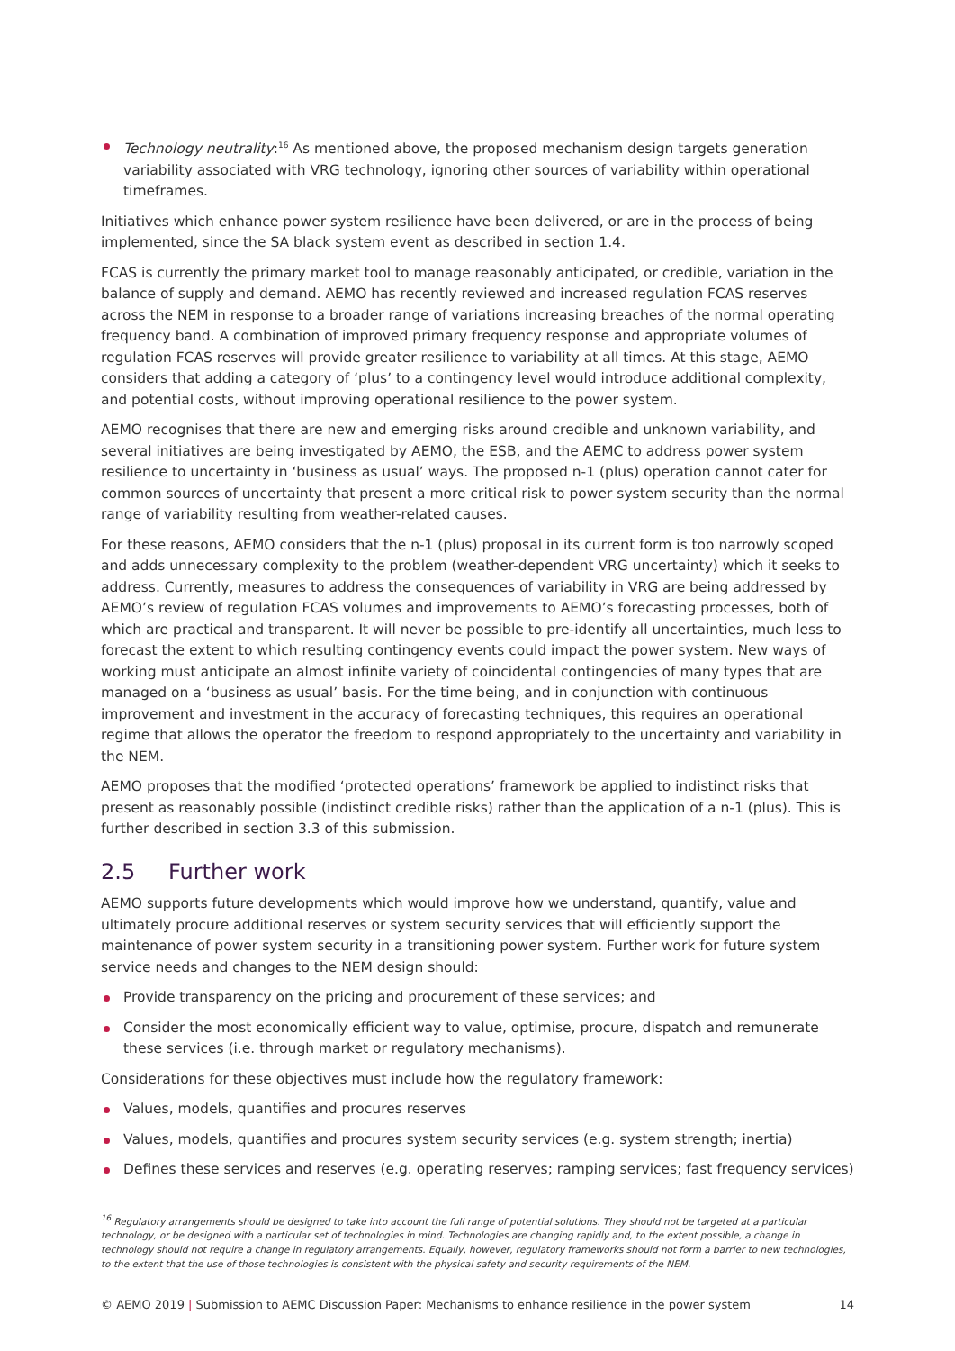Technology neutrality:<sup>16</sup> As mentioned above, the proposed mechanism design targets generation variability associated with VRG technology, ignoring other sources of variability within operational timeframes.
Initiatives which enhance power system resilience have been delivered, or are in the process of being implemented, since the SA black system event as described in section 1.4.
FCAS is currently the primary market tool to manage reasonably anticipated, or credible, variation in the balance of supply and demand. AEMO has recently reviewed and increased regulation FCAS reserves across the NEM in response to a broader range of variations increasing breaches of the normal operating frequency band. A combination of improved primary frequency response and appropriate volumes of regulation FCAS reserves will provide greater resilience to variability at all times. At this stage, AEMO considers that adding a category of ‘plus’ to a contingency level would introduce additional complexity, and potential costs, without improving operational resilience to the power system.
AEMO recognises that there are new and emerging risks around credible and unknown variability, and several initiatives are being investigated by AEMO, the ESB, and the AEMC to address power system resilience to uncertainty in ‘business as usual’ ways. The proposed n-1 (plus) operation cannot cater for common sources of uncertainty that present a more critical risk to power system security than the normal range of variability resulting from weather-related causes.
For these reasons, AEMO considers that the n-1 (plus) proposal in its current form is too narrowly scoped and adds unnecessary complexity to the problem (weather-dependent VRG uncertainty) which it seeks to address. Currently, measures to address the consequences of variability in VRG are being addressed by AEMO’s review of regulation FCAS volumes and improvements to AEMO’s forecasting processes, both of which are practical and transparent. It will never be possible to pre-identify all uncertainties, much less to forecast the extent to which resulting contingency events could impact the power system. New ways of working must anticipate an almost infinite variety of coincidental contingencies of many types that are managed on a ‘business as usual’ basis. For the time being, and in conjunction with continuous improvement and investment in the accuracy of forecasting techniques, this requires an operational regime that allows the operator the freedom to respond appropriately to the uncertainty and variability in the NEM.
AEMO proposes that the modified ‘protected operations’ framework be applied to indistinct risks that present as reasonably possible (indistinct credible risks) rather than the application of a n-1 (plus). This is further described in section 3.3 of this submission.
2.5 Further work
AEMO supports future developments which would improve how we understand, quantify, value and ultimately procure additional reserves or system security services that will efficiently support the maintenance of power system security in a transitioning power system. Further work for future system service needs and changes to the NEM design should:
Provide transparency on the pricing and procurement of these services; and
Consider the most economically efficient way to value, optimise, procure, dispatch and remunerate these services (i.e. through market or regulatory mechanisms).
Considerations for these objectives must include how the regulatory framework:
Values, models, quantifies and procures reserves
Values, models, quantifies and procures system security services (e.g. system strength; inertia)
Defines these services and reserves (e.g. operating reserves; ramping services; fast frequency services)
<sup>16</sup> Regulatory arrangements should be designed to take into account the full range of potential solutions. They should not be targeted at a particular technology, or be designed with a particular set of technologies in mind. Technologies are changing rapidly and, to the extent possible, a change in technology should not require a change in regulatory arrangements. Equally, however, regulatory frameworks should not form a barrier to new technologies, to the extent that the use of those technologies is consistent with the physical safety and security requirements of the NEM.
© AEMO 2019 | Submission to AEMC Discussion Paper: Mechanisms to enhance resilience in the power system 14